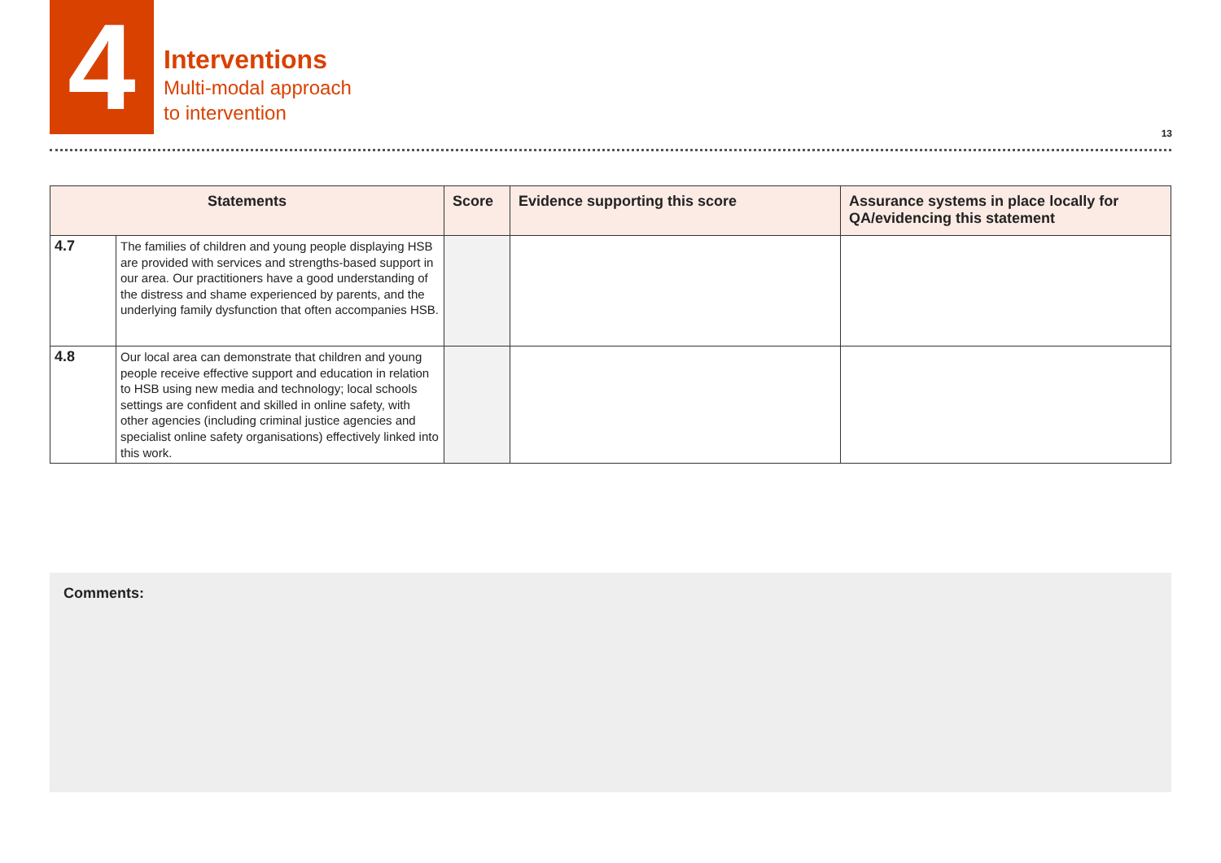4
Interventions
Multi-modal approach
to intervention
13
| Statements | | Score | Evidence supporting this score | Assurance systems in place locally for QA/evidencing this statement |
| --- | --- | --- | --- | --- |
| 4.7 | The families of children and young people displaying HSB are provided with services and strengths-based support in our area. Our practitioners have a good understanding of the distress and shame experienced by parents, and the underlying family dysfunction that often accompanies HSB. | | | |
| 4.8 | Our local area can demonstrate that children and young people receive effective support and education in relation to HSB using new media and technology; local schools settings are confident and skilled in online safety, with other agencies (including criminal justice agencies and specialist online safety organisations) effectively linked into this work. | | | |
Comments: